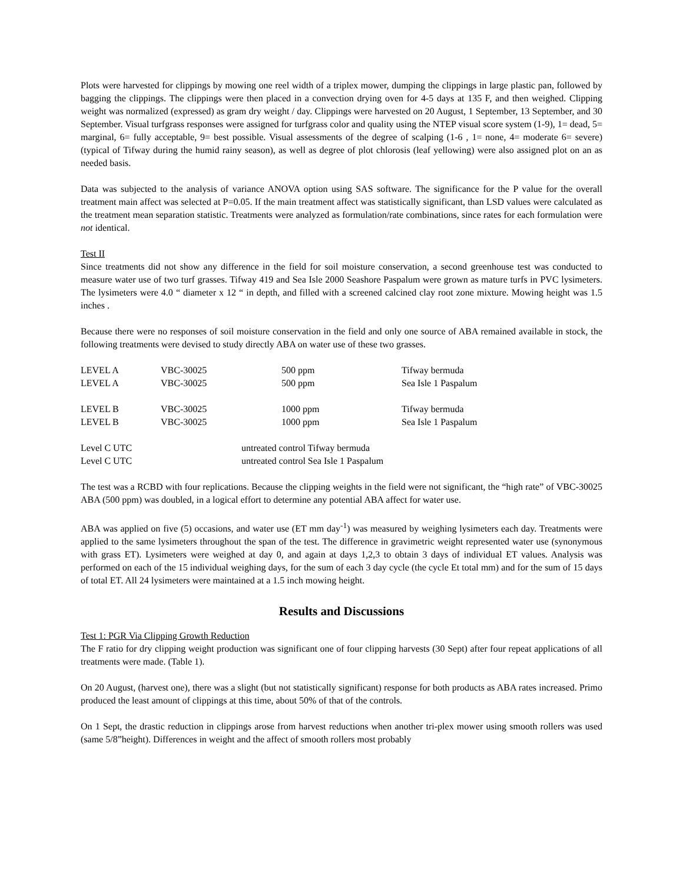Plots were harvested for clippings by mowing one reel width of a triplex mower, dumping the clippings in large plastic pan, followed by bagging the clippings. The clippings were then placed in a convection drying oven for 4-5 days at 135 F, and then weighed. Clipping weight was normalized (expressed) as gram dry weight / day. Clippings were harvested on 20 August, 1 September, 13 September, and 30 September. Visual turfgrass responses were assigned for turfgrass color and quality using the NTEP visual score system (1-9), 1= dead, 5= marginal, 6= fully acceptable, 9= best possible. Visual assessments of the degree of scalping (1-6 , 1= none, 4= moderate 6= severe) (typical of Tifway during the humid rainy season), as well as degree of plot chlorosis (leaf yellowing) were also assigned plot on an as needed basis.
Data was subjected to the analysis of variance ANOVA option using SAS software. The significance for the P value for the overall treatment main affect was selected at P=0.05. If the main treatment affect was statistically significant, than LSD values were calculated as the treatment mean separation statistic. Treatments were analyzed as formulation/rate combinations, since rates for each formulation were not identical.
Test II
Since treatments did not show any difference in the field for soil moisture conservation, a second greenhouse test was conducted to measure water use of two turf grasses. Tifway 419 and Sea Isle 2000 Seashore Paspalum were grown as mature turfs in PVC lysimeters. The lysimeters were 4.0 “ diameter x 12 “ in depth, and filled with a screened calcined clay root zone mixture. Mowing height was 1.5 inches .
Because there were no responses of soil moisture conservation in the field and only one source of ABA remained available in stock, the following treatments were devised to study directly ABA on water use of these two grasses.
| LEVEL A | VBC-30025 | 500 ppm | Tifway bermuda |
| LEVEL A | VBC-30025 | 500 ppm | Sea Isle 1 Paspalum |
| LEVEL B | VBC-30025 | 1000 ppm | Tifway bermuda |
| LEVEL B | VBC-30025 | 1000 ppm | Sea Isle 1 Paspalum |
| Level C UTC | | untreated control Tifway bermuda | |
| Level C UTC | | untreated control Sea Isle 1 Paspalum | |
The test was a RCBD with four replications. Because the clipping weights in the field were not significant, the “high rate” of VBC-30025 ABA (500 ppm) was doubled, in a logical effort to determine any potential ABA affect for water use.
ABA was applied on five (5) occasions, and water use (ET mm day<sup>-1</sup>) was measured by weighing lysimeters each day. Treatments were applied to the same lysimeters throughout the span of the test. The difference in gravimetric weight represented water use (synonymous with grass ET). Lysimeters were weighed at day 0, and again at days 1,2,3 to obtain 3 days of individual ET values. Analysis was performed on each of the 15 individual weighing days, for the sum of each 3 day cycle (the cycle Et total mm) and for the sum of 15 days of total ET. All 24 lysimeters were maintained at a 1.5 inch mowing height.
Results and Discussions
Test 1: PGR Via Clipping Growth Reduction
The F ratio for dry clipping weight production was significant one of four clipping harvests (30 Sept) after four repeat applications of all treatments were made. (Table 1).
On 20 August, (harvest one), there was a slight (but not statistically significant) response for both products as ABA rates increased. Primo produced the least amount of clippings at this time, about 50% of that of the controls.
On 1 Sept, the drastic reduction in clippings arose from harvest reductions when another tri-plex mower using smooth rollers was used (same 5/8”height). Differences in weight and the affect of smooth rollers most probably